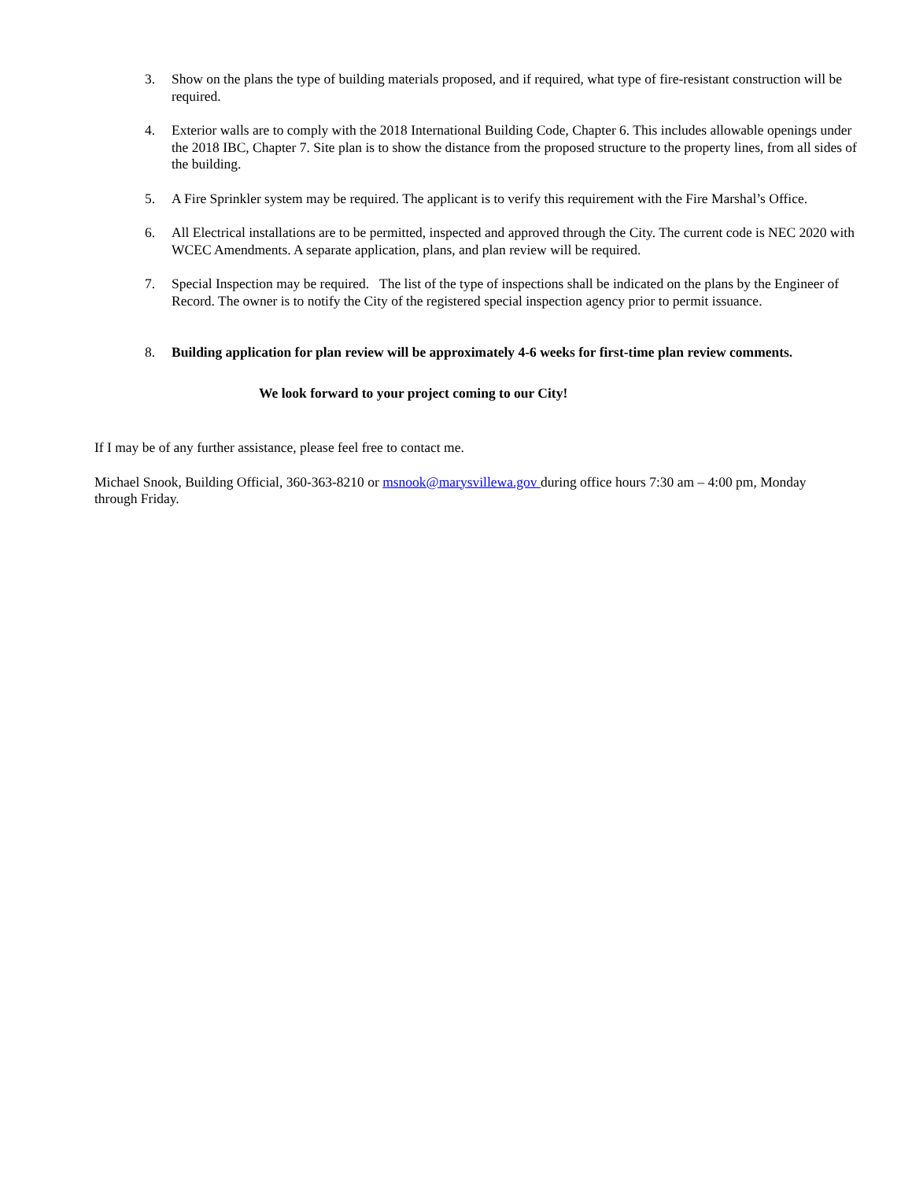3. Show on the plans the type of building materials proposed, and if required, what type of fire-resistant construction will be required.
4. Exterior walls are to comply with the 2018 International Building Code, Chapter 6. This includes allowable openings under the 2018 IBC, Chapter 7. Site plan is to show the distance from the proposed structure to the property lines, from all sides of the building.
5. A Fire Sprinkler system may be required. The applicant is to verify this requirement with the Fire Marshal’s Office.
6. All Electrical installations are to be permitted, inspected and approved through the City. The current code is NEC 2020 with WCEC Amendments. A separate application, plans, and plan review will be required.
7. Special Inspection may be required. The list of the type of inspections shall be indicated on the plans by the Engineer of Record. The owner is to notify the City of the registered special inspection agency prior to permit issuance.
8. Building application for plan review will be approximately 4-6 weeks for first-time plan review comments.
We look forward to your project coming to our City!
If I may be of any further assistance, please feel free to contact me.
Michael Snook, Building Official, 360-363-8210 or msnook@marysvillewa.gov during office hours 7:30 am – 4:00 pm, Monday through Friday.